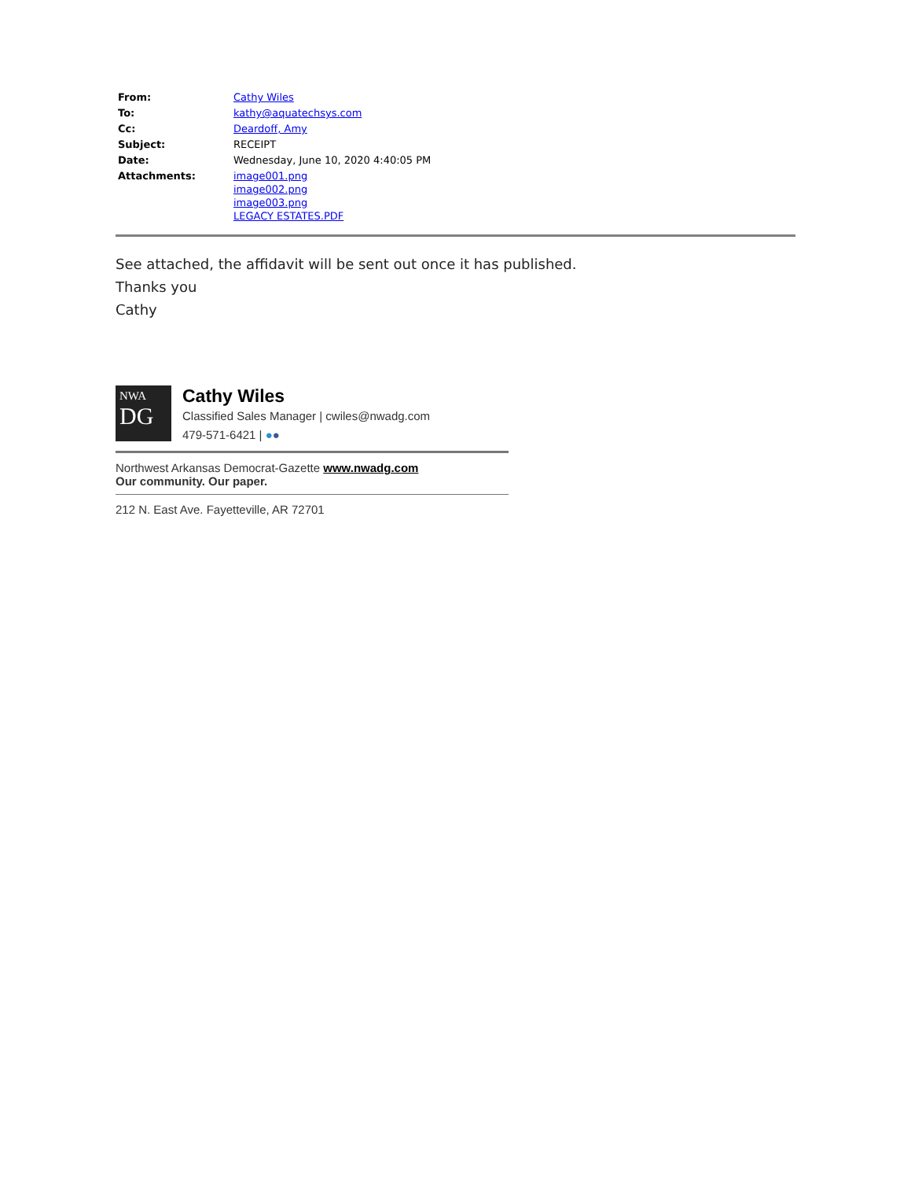| From: | Cathy Wiles |
| To: | kathy@aquatechsys.com |
| Cc: | Deardoff, Amy |
| Subject: | RECEIPT |
| Date: | Wednesday, June 10, 2020 4:40:05 PM |
| Attachments: | image001.png image002.png image003.png LEGACY ESTATES.PDF |
See attached, the affidavit will be sent out once it has published.
Thanks you
Cathy
NWA
DG
Cathy Wiles
Classified Sales Manager | cwiles@nwadg.com
479-571-6421 | ●●
Northwest Arkansas Democrat-Gazette www.nwadg.com
Our community. Our paper.
212 N. East Ave. Fayetteville, AR 72701